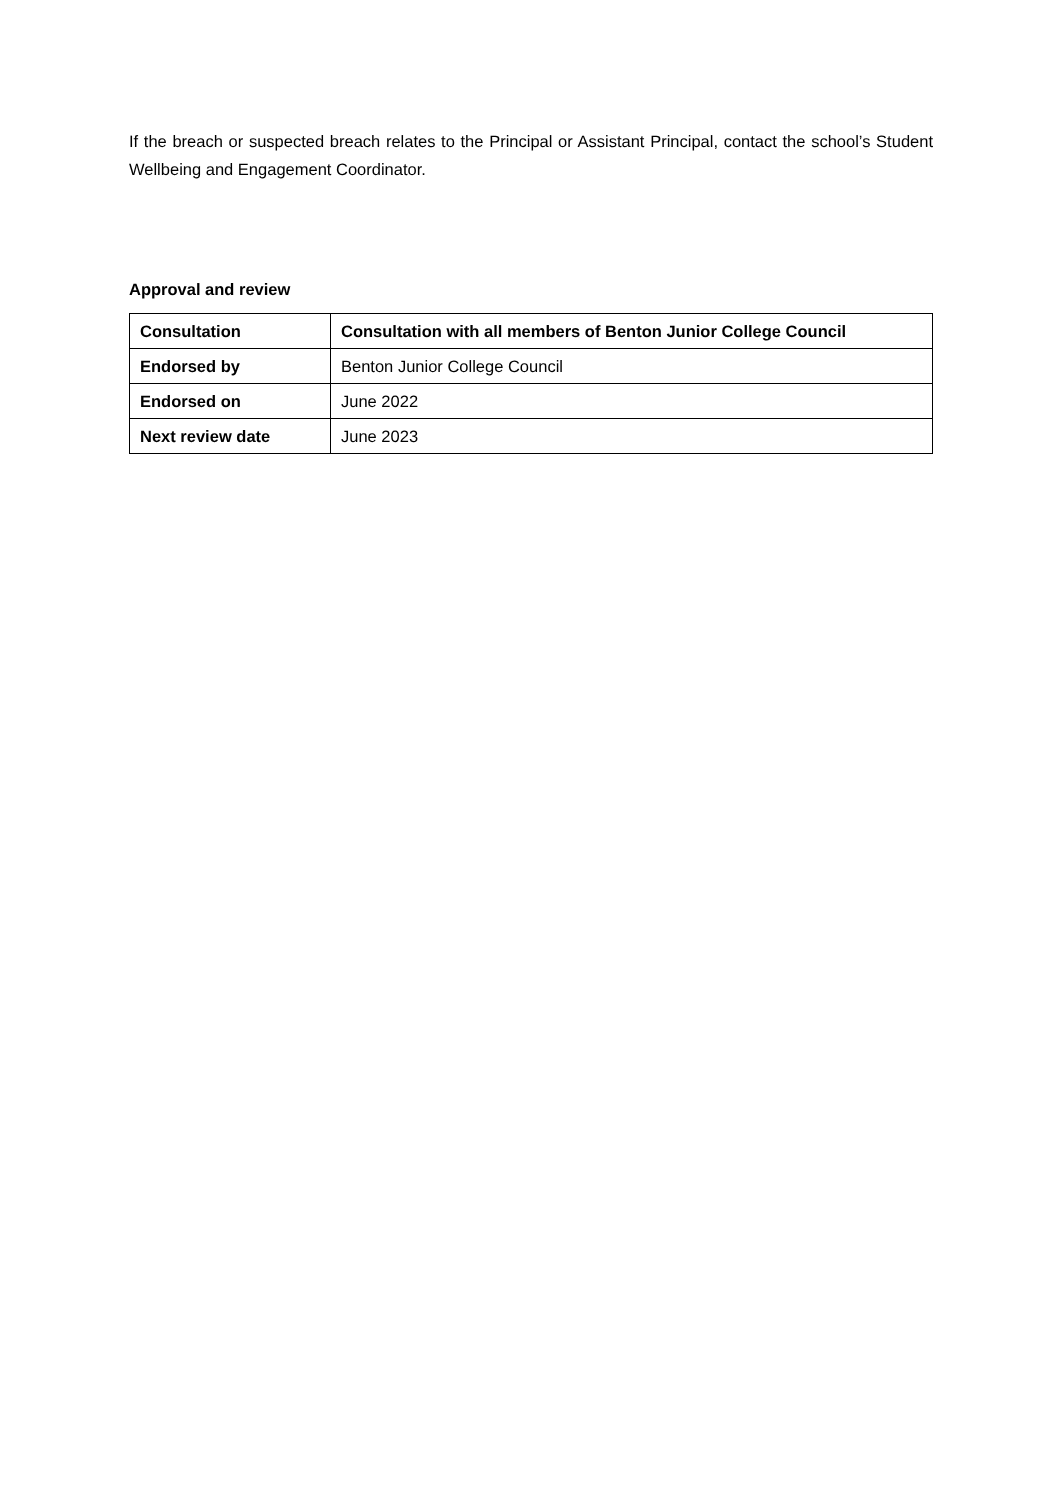If the breach or suspected breach relates to the Principal or Assistant Principal, contact the school’s Student Wellbeing and Engagement Coordinator.
Approval and review
| Consultation | Consultation with all members of Benton Junior College Council |
| Endorsed by | Benton Junior College Council |
| Endorsed on | June 2022 |
| Next review date | June 2023 |